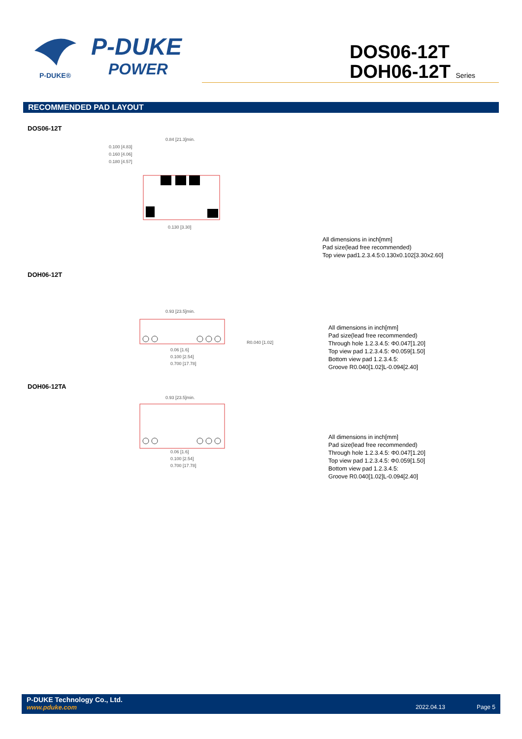P-DUKE®
P-DUKE
POWER
DOS06-12T
DOH06-12T Series
RECOMMENDED PAD LAYOUT
DOS06-12T
0.84 [21.3]min.
0.100 [4.83]
0.160 [4.06]
0.180 [4.57]
0.130 [3.30]
All dimensions in inch[mm]
Pad size(lead free recommended)
Top view pad1.2.3.4.5:0.130x0.102[3.30x2.60]
DOH06-12T
0.93 [23.5]min.
R0.040 [1.02]
0.06 [1.6]
0.100 [2.54]
0.700 [17.78]
All dimensions in inch[mm]
Pad size(lead free recommended)
Through hole 1.2.3.4.5: Φ0.047[1.20]
Top view pad 1.2.3.4.5: Φ0.059[1.50]
Bottom view pad 1.2.3.4.5:
Groove R0.040[1.02]L-0.094[2.40]
DOH06-12TA
0.93 [23.5]min.
0.06 [1.6]
0.100 [2.54]
0.700 [17.78]
All dimensions in inch[mm]
Pad size(lead free recommended)
Through hole 1.2.3.4.5: Φ0.047[1.20]
Top view pad 1.2.3.4.5: Φ0.059[1.50]
Bottom view pad 1.2.3.4.5:
Groove R0.040[1.02]L-0.094[2.40]
P-DUKE Technology Co., Ltd.
www.pduke.com 2022.04.13 Page 5